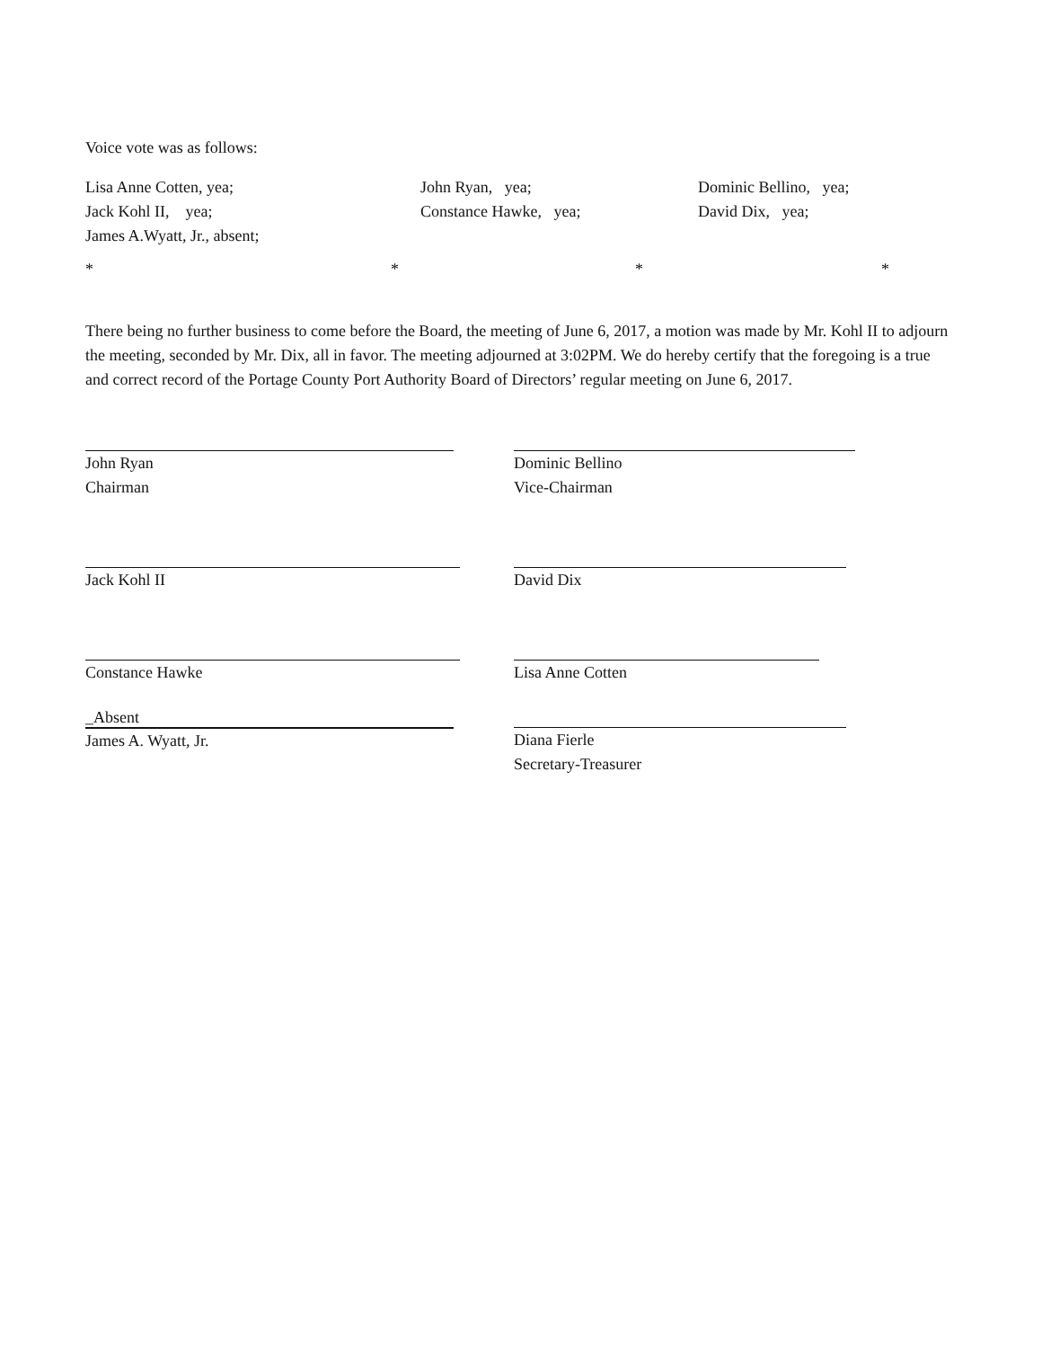Voice vote was as follows:
Lisa Anne Cotten, yea;
John Ryan, yea;
Dominic Bellino, yea;
Jack Kohl II, yea;
Constance Hawke, yea;
David Dix, yea;
James A.Wyatt, Jr., absent;
*
*
*
*
There being no further business to come before the Board, the meeting of June 6, 2017, a motion was made by Mr. Kohl II to adjourn the meeting, seconded by Mr. Dix, all in favor. The meeting adjourned at 3:02PM. We do hereby certify that the foregoing is a true and correct record of the Portage County Port Authority Board of Directors’ regular meeting on June 6, 2017.
John Ryan
Chairman
Dominic Bellino
Vice-Chairman
Jack Kohl II David Dix
Constance Hawke Lisa Anne Cotten
_Absent
James A. Wyatt, Jr.
Diana Fierle
Secretary-Treasurer